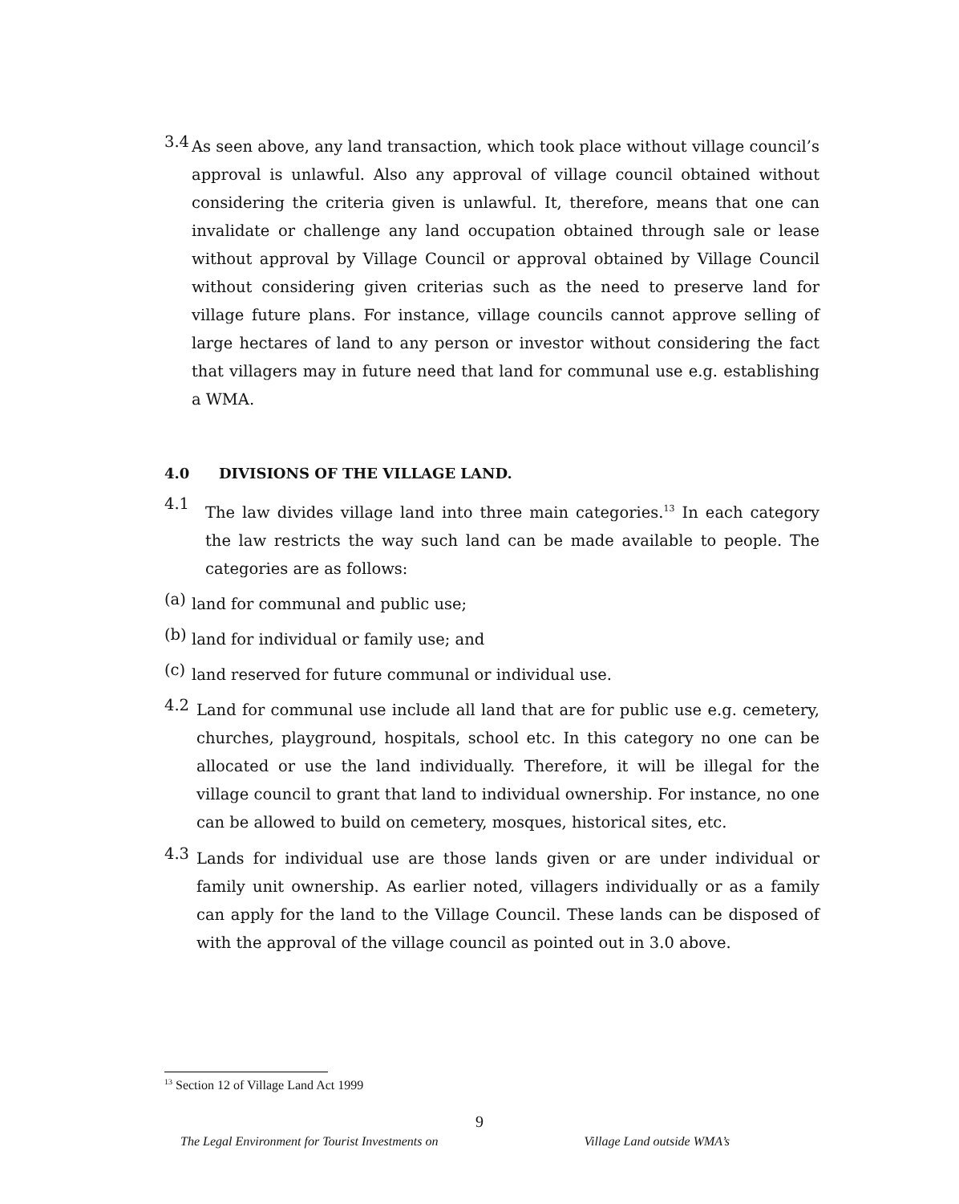3.4
As seen above, any land transaction, which took place without village council’s approval is unlawful. Also any approval of village council obtained without considering the criteria given is unlawful. It, therefore, means that one can invalidate or challenge any land occupation obtained through sale or lease without approval by Village Council or approval obtained by Village Council without considering given criterias such as the need to preserve land for village future plans. For instance, village councils cannot approve selling of large hectares of land to any person or investor without considering the fact that villagers may in future need that land for communal use e.g. establishing a WMA.
4.0 DIVISIONS OF THE VILLAGE LAND.
4.1
The law divides village land into three main categories.<sup>13</sup> In each category the law restricts the way such land can be made available to people. The categories are as follows:
(a)
land for communal and public use;
(b)
land for individual or family use; and
(c)
land reserved for future communal or individual use.
4.2
Land for communal use include all land that are for public use e.g. cemetery, churches, playground, hospitals, school etc. In this category no one can be allocated or use the land individually. Therefore, it will be illegal for the village council to grant that land to individual ownership. For instance, no one can be allowed to build on cemetery, mosques, historical sites, etc.
4.3
Lands for individual use are those lands given or are under individual or family unit ownership. As earlier noted, villagers individually or as a family can apply for the land to the Village Council. These lands can be disposed of with the approval of the village council as pointed out in 3.0 above.
<sup>13</sup> Section 12 of Village Land Act 1999
9
The Legal Environment for Tourist Investments on Village Land outside WMA’s